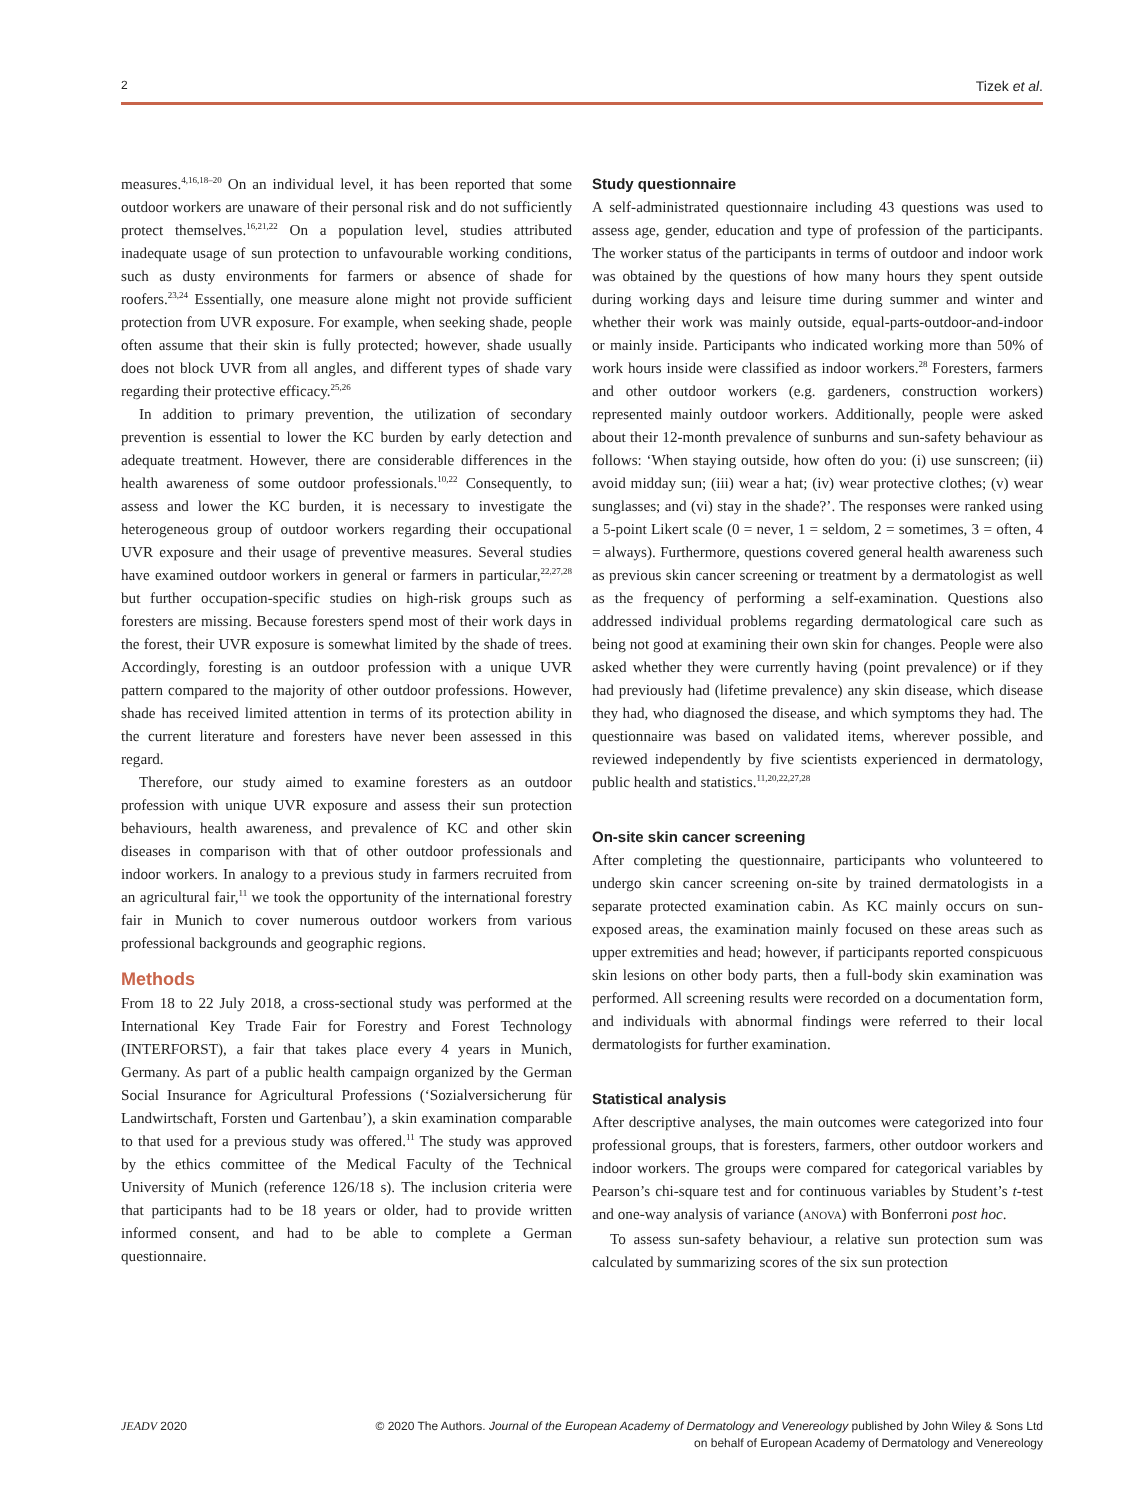2 Tizek et al.
measures.<sup>4,16,18–20</sup> On an individual level, it has been reported that some outdoor workers are unaware of their personal risk and do not sufficiently protect themselves.<sup>16,21,22</sup> On a population level, studies attributed inadequate usage of sun protection to unfavourable working conditions, such as dusty environments for farmers or absence of shade for roofers.<sup>23,24</sup> Essentially, one measure alone might not provide sufficient protection from UVR exposure. For example, when seeking shade, people often assume that their skin is fully protected; however, shade usually does not block UVR from all angles, and different types of shade vary regarding their protective efficacy.<sup>25,26</sup>
In addition to primary prevention, the utilization of secondary prevention is essential to lower the KC burden by early detection and adequate treatment. However, there are considerable differences in the health awareness of some outdoor professionals.<sup>10,22</sup> Consequently, to assess and lower the KC burden, it is necessary to investigate the heterogeneous group of outdoor workers regarding their occupational UVR exposure and their usage of preventive measures. Several studies have examined outdoor workers in general or farmers in particular,<sup>22,27,28</sup> but further occupation-specific studies on high-risk groups such as foresters are missing. Because foresters spend most of their work days in the forest, their UVR exposure is somewhat limited by the shade of trees. Accordingly, foresting is an outdoor profession with a unique UVR pattern compared to the majority of other outdoor professions. However, shade has received limited attention in terms of its protection ability in the current literature and foresters have never been assessed in this regard.
Therefore, our study aimed to examine foresters as an outdoor profession with unique UVR exposure and assess their sun protection behaviours, health awareness, and prevalence of KC and other skin diseases in comparison with that of other outdoor professionals and indoor workers. In analogy to a previous study in farmers recruited from an agricultural fair,<sup>11</sup> we took the opportunity of the international forestry fair in Munich to cover numerous outdoor workers from various professional backgrounds and geographic regions.
Methods
From 18 to 22 July 2018, a cross-sectional study was performed at the International Key Trade Fair for Forestry and Forest Technology (INTERFORST), a fair that takes place every 4 years in Munich, Germany. As part of a public health campaign organized by the German Social Insurance for Agricultural Professions (‘Sozialversicherung für Landwirtschaft, Forsten und Gartenbau’), a skin examination comparable to that used for a previous study was offered.<sup>11</sup> The study was approved by the ethics committee of the Medical Faculty of the Technical University of Munich (reference 126/18 s). The inclusion criteria were that participants had to be 18 years or older, had to provide written informed consent, and had to be able to complete a German questionnaire.
Study questionnaire
A self-administrated questionnaire including 43 questions was used to assess age, gender, education and type of profession of the participants. The worker status of the participants in terms of outdoor and indoor work was obtained by the questions of how many hours they spent outside during working days and leisure time during summer and winter and whether their work was mainly outside, equal-parts-outdoor-and-indoor or mainly inside. Participants who indicated working more than 50% of work hours inside were classified as indoor workers.<sup>28</sup> Foresters, farmers and other outdoor workers (e.g. gardeners, construction workers) represented mainly outdoor workers. Additionally, people were asked about their 12-month prevalence of sunburns and sun-safety behaviour as follows: ‘When staying outside, how often do you: (i) use sunscreen; (ii) avoid midday sun; (iii) wear a hat; (iv) wear protective clothes; (v) wear sunglasses; and (vi) stay in the shade?’. The responses were ranked using a 5-point Likert scale (0 = never, 1 = seldom, 2 = sometimes, 3 = often, 4 = always). Furthermore, questions covered general health awareness such as previous skin cancer screening or treatment by a dermatologist as well as the frequency of performing a self-examination. Questions also addressed individual problems regarding dermatological care such as being not good at examining their own skin for changes. People were also asked whether they were currently having (point prevalence) or if they had previously had (lifetime prevalence) any skin disease, which disease they had, who diagnosed the disease, and which symptoms they had. The questionnaire was based on validated items, wherever possible, and reviewed independently by five scientists experienced in dermatology, public health and statistics.<sup>11,20,22,27,28</sup>
On-site skin cancer screening
After completing the questionnaire, participants who volunteered to undergo skin cancer screening on-site by trained dermatologists in a separate protected examination cabin. As KC mainly occurs on sun-exposed areas, the examination mainly focused on these areas such as upper extremities and head; however, if participants reported conspicuous skin lesions on other body parts, then a full-body skin examination was performed. All screening results were recorded on a documentation form, and individuals with abnormal findings were referred to their local dermatologists for further examination.
Statistical analysis
After descriptive analyses, the main outcomes were categorized into four professional groups, that is foresters, farmers, other outdoor workers and indoor workers. The groups were compared for categorical variables by Pearson’s chi-square test and for continuous variables by Student’s t-test and one-way analysis of variance (ANOVA) with Bonferroni post hoc.
To assess sun-safety behaviour, a relative sun protection sum was calculated by summarizing scores of the six sun protection
JEADV 2020 © 2020 The Authors. Journal of the European Academy of Dermatology and Venereology published by John Wiley & Sons Ltd
on behalf of European Academy of Dermatology and Venereology